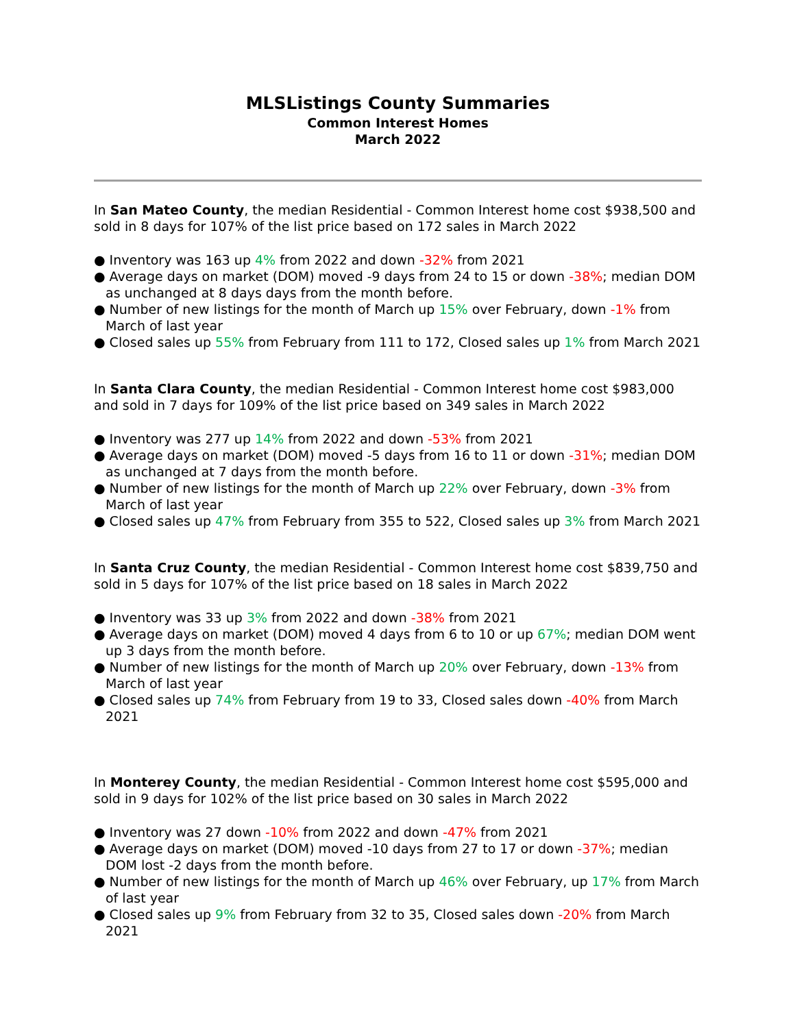MLSListings County Summaries
Common Interest Homes
March 2022
In San Mateo County, the median Residential - Common Interest home cost $938,500 and sold in 8 days for 107% of the list price based on 172 sales in March 2022
● Inventory was 163 up 4% from 2022 and down -32% from 2021
● Average days on market (DOM) moved -9 days from 24 to 15 or down -38%; median DOM as unchanged at 8 days days from the month before.
● Number of new listings for the month of March up 15% over February, down -1% from March of last year
● Closed sales up 55% from February from 111 to 172, Closed sales up 1% from March 2021
In Santa Clara County, the median Residential - Common Interest home cost $983,000 and sold in 7 days for 109% of the list price based on 349 sales in March 2022
● Inventory was 277 up 14% from 2022 and down -53% from 2021
● Average days on market (DOM) moved -5 days from 16 to 11 or down -31%; median DOM as unchanged at 7 days from the month before.
● Number of new listings for the month of March up 22% over February, down -3% from March of last year
● Closed sales up 47% from February from 355 to 522, Closed sales up 3% from March 2021
In Santa Cruz County, the median Residential - Common Interest home cost $839,750 and sold in 5 days for 107% of the list price based on 18 sales in March 2022
● Inventory was 33 up 3% from 2022 and down -38% from 2021
● Average days on market (DOM) moved 4 days from 6 to 10 or up 67%; median DOM went up 3 days from the month before.
● Number of new listings for the month of March up 20% over February, down -13% from March of last year
● Closed sales up 74% from February from 19 to 33, Closed sales down -40% from March 2021
In Monterey County, the median Residential - Common Interest home cost $595,000 and sold in 9 days for 102% of the list price based on 30 sales in March 2022
● Inventory was 27 down -10% from 2022 and down -47% from 2021
● Average days on market (DOM) moved -10 days from 27 to 17 or down -37%; median DOM lost -2 days from the month before.
● Number of new listings for the month of March up 46% over February, up 17% from March of last year
● Closed sales up 9% from February from 32 to 35, Closed sales down -20% from March 2021